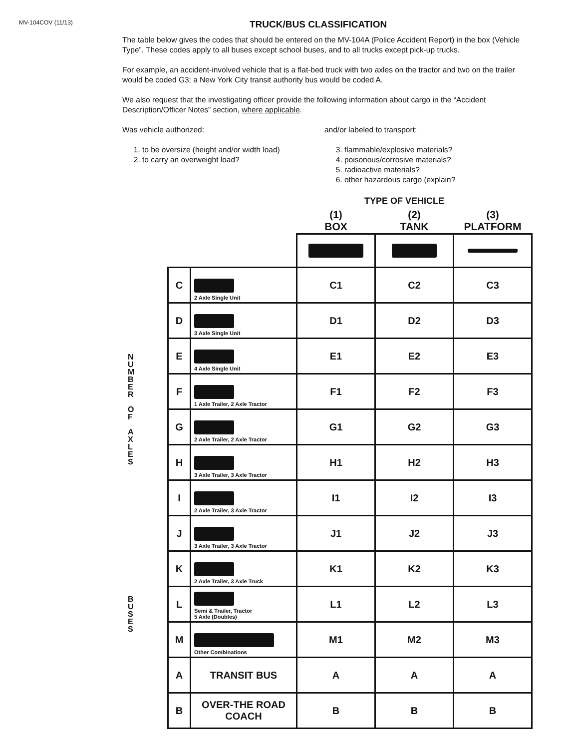MV-104COV (11/13)
TRUCK/BUS CLASSIFICATION
The table below gives the codes that should be entered on the MV-104A (Police Accident Report) in the box (Vehicle Type”. These codes apply to all buses except school buses, and to all trucks except pick-up trucks.
For example, an accident-involved vehicle that is a flat-bed truck with two axles on the tractor and two on the trailer would be coded G3; a New York City transit authority bus would be coded A.
We also request that the investigating officer provide the following information about cargo in the “Accident Description/Officer Notes” section, where applicable.
Was vehicle authorized:
1. to be oversize (height and/or width load)
2. to carry an overweight load?
and/or labeled to transport:
3. flammable/explosive materials?
4. poisonous/corrosive materials?
5. radioactive materials?
6. other hazardous cargo (explain?
TYPE OF VEHICLE
N
U
M
B
E
R
O
F
A
X
L
E
S
B
U
S
E
S
| | | (1) BOX | (2) TANK | (3) PLATFORM |
| --- | --- | --- | --- | --- |
| C | 2 Axle Single Unit | C1 | C2 | C3 |
| D | 3 Axle Single Unit | D1 | D2 | D3 |
| E | 4 Axle Single Unit | E1 | E2 | E3 |
| F | 1 Axle Trailer, 2 Axle Tractor | F1 | F2 | F3 |
| G | 2 Axle Trailer, 2 Axle Tractor | G1 | G2 | G3 |
| H | 3 Axle Trailer, 3 Axle Tractor | H1 | H2 | H3 |
| I | 2 Axle Trailer, 3 Axle Tractor | I1 | I2 | I3 |
| J | 3 Axle Trailer, 3 Axle Tractor | J1 | J2 | J3 |
| K | 2 Axle Trailer, 3 Axle Truck | K1 | K2 | K3 |
| L | Semi & Trailer, Tractor 5 Axle (Doubles) | L1 | L2 | L3 |
| M | Other Combinations | M1 | M2 | M3 |
| A | TRANSIT BUS | A | A | A |
| B | OVER-THE ROAD COACH | B | B | B |